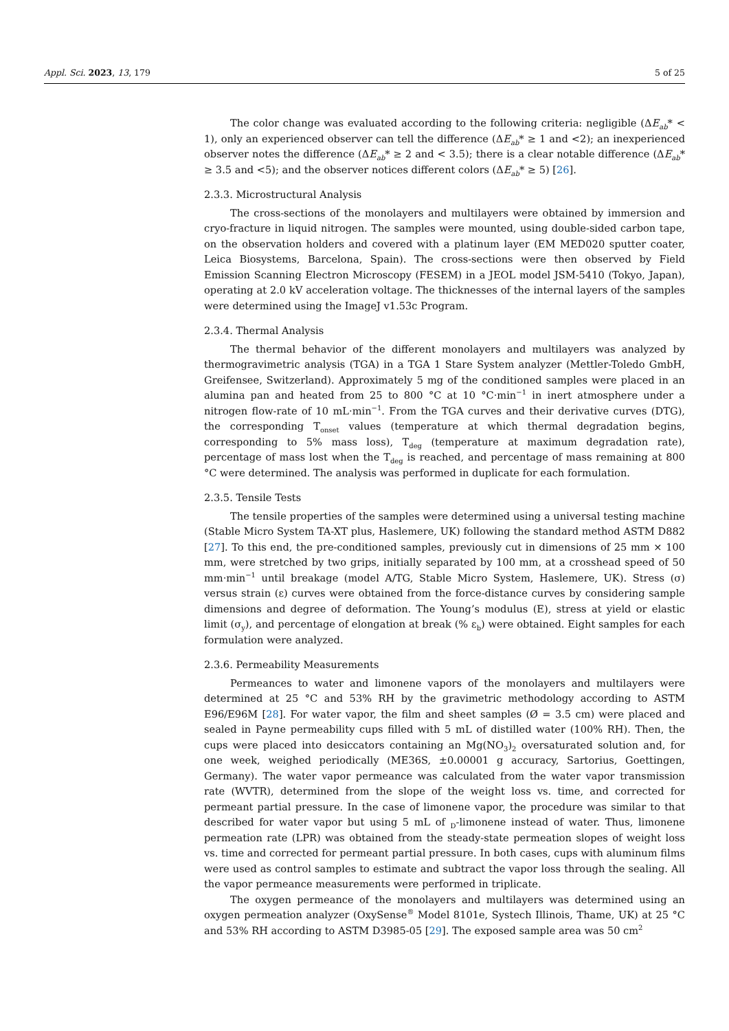Appl. Sci. 2023, 13, 179 5 of 25
The color change was evaluated according to the following criteria: negligible (ΔE<sub>ab</sub>* < 1), only an experienced observer can tell the difference (ΔE<sub>ab</sub>* ≥ 1 and <2); an inexperienced observer notes the difference (ΔE<sub>ab</sub>* ≥ 2 and < 3.5); there is a clear notable difference (ΔE<sub>ab</sub>* ≥ 3.5 and <5); and the observer notices different colors (ΔE<sub>ab</sub>* ≥ 5) [26].
2.3.3. Microstructural Analysis
The cross-sections of the monolayers and multilayers were obtained by immersion and cryo-fracture in liquid nitrogen. The samples were mounted, using double-sided carbon tape, on the observation holders and covered with a platinum layer (EM MED020 sputter coater, Leica Biosystems, Barcelona, Spain). The cross-sections were then observed by Field Emission Scanning Electron Microscopy (FESEM) in a JEOL model JSM-5410 (Tokyo, Japan), operating at 2.0 kV acceleration voltage. The thicknesses of the internal layers of the samples were determined using the ImageJ v1.53c Program.
2.3.4. Thermal Analysis
The thermal behavior of the different monolayers and multilayers was analyzed by thermogravimetric analysis (TGA) in a TGA 1 Stare System analyzer (Mettler-Toledo GmbH, Greifensee, Switzerland). Approximately 5 mg of the conditioned samples were placed in an alumina pan and heated from 25 to 800 °C at 10 °C·min<sup>−1</sup> in inert atmosphere under a nitrogen flow-rate of 10 mL·min<sup>−1</sup>. From the TGA curves and their derivative curves (DTG), the corresponding T<sub>onset</sub> values (temperature at which thermal degradation begins, corresponding to 5% mass loss), T<sub>deg</sub> (temperature at maximum degradation rate), percentage of mass lost when the T<sub>deg</sub> is reached, and percentage of mass remaining at 800 °C were determined. The analysis was performed in duplicate for each formulation.
2.3.5. Tensile Tests
The tensile properties of the samples were determined using a universal testing machine (Stable Micro System TA-XT plus, Haslemere, UK) following the standard method ASTM D882 [27]. To this end, the pre-conditioned samples, previously cut in dimensions of 25 mm × 100 mm, were stretched by two grips, initially separated by 100 mm, at a crosshead speed of 50 mm·min<sup>−1</sup> until breakage (model A/TG, Stable Micro System, Haslemere, UK). Stress (σ) versus strain (ε) curves were obtained from the force-distance curves by considering sample dimensions and degree of deformation. The Young’s modulus (E), stress at yield or elastic limit (σ<sub>y</sub>), and percentage of elongation at break (% ε<sub>b</sub>) were obtained. Eight samples for each formulation were analyzed.
2.3.6. Permeability Measurements
Permeances to water and limonene vapors of the monolayers and multilayers were determined at 25 °C and 53% RH by the gravimetric methodology according to ASTM E96/E96M [28]. For water vapor, the film and sheet samples (Ø = 3.5 cm) were placed and sealed in Payne permeability cups filled with 5 mL of distilled water (100% RH). Then, the cups were placed into desiccators containing an Mg(NO<sub>3</sub>)<sub>2</sub> oversaturated solution and, for one week, weighed periodically (ME36S, ±0.00001 g accuracy, Sartorius, Goettingen, Germany). The water vapor permeance was calculated from the water vapor transmission rate (WVTR), determined from the slope of the weight loss vs. time, and corrected for permeant partial pressure. In the case of limonene vapor, the procedure was similar to that described for water vapor but using 5 mL of <sub>D</sub>-limonene instead of water. Thus, limonene permeation rate (LPR) was obtained from the steady-state permeation slopes of weight loss vs. time and corrected for permeant partial pressure. In both cases, cups with aluminum films were used as control samples to estimate and subtract the vapor loss through the sealing. All the vapor permeance measurements were performed in triplicate.
The oxygen permeance of the monolayers and multilayers was determined using an oxygen permeation analyzer (OxySense<sup>®</sup> Model 8101e, Systech Illinois, Thame, UK) at 25 °C and 53% RH according to ASTM D3985-05 [29]. The exposed sample area was 50 cm<sup>2</sup>